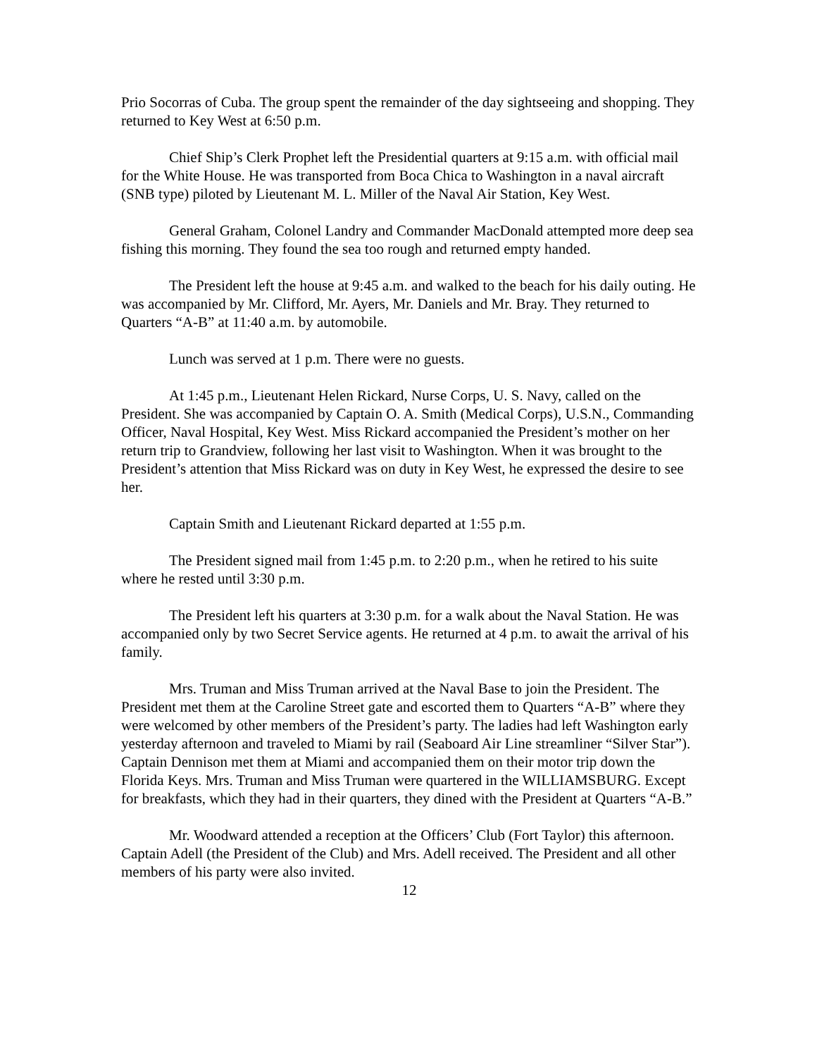Prio Socorras of Cuba. The group spent the remainder of the day sightseeing and shopping. They returned to Key West at 6:50 p.m.
Chief Ship’s Clerk Prophet left the Presidential quarters at 9:15 a.m. with official mail for the White House. He was transported from Boca Chica to Washington in a naval aircraft (SNB type) piloted by Lieutenant M. L. Miller of the Naval Air Station, Key West.
General Graham, Colonel Landry and Commander MacDonald attempted more deep sea fishing this morning. They found the sea too rough and returned empty handed.
The President left the house at 9:45 a.m. and walked to the beach for his daily outing. He was accompanied by Mr. Clifford, Mr. Ayers, Mr. Daniels and Mr. Bray. They returned to Quarters “A-B” at 11:40 a.m. by automobile.
Lunch was served at 1 p.m. There were no guests.
At 1:45 p.m., Lieutenant Helen Rickard, Nurse Corps, U. S. Navy, called on the President. She was accompanied by Captain O. A. Smith (Medical Corps), U.S.N., Commanding Officer, Naval Hospital, Key West. Miss Rickard accompanied the President’s mother on her return trip to Grandview, following her last visit to Washington. When it was brought to the President’s attention that Miss Rickard was on duty in Key West, he expressed the desire to see her.
Captain Smith and Lieutenant Rickard departed at 1:55 p.m.
The President signed mail from 1:45 p.m. to 2:20 p.m., when he retired to his suite where he rested until 3:30 p.m.
The President left his quarters at 3:30 p.m. for a walk about the Naval Station. He was accompanied only by two Secret Service agents. He returned at 4 p.m. to await the arrival of his family.
Mrs. Truman and Miss Truman arrived at the Naval Base to join the President. The President met them at the Caroline Street gate and escorted them to Quarters “A-B” where they were welcomed by other members of the President’s party. The ladies had left Washington early yesterday afternoon and traveled to Miami by rail (Seaboard Air Line streamliner “Silver Star”). Captain Dennison met them at Miami and accompanied them on their motor trip down the Florida Keys. Mrs. Truman and Miss Truman were quartered in the WILLIAMSBURG. Except for breakfasts, which they had in their quarters, they dined with the President at Quarters “A-B.”
Mr. Woodward attended a reception at the Officers’ Club (Fort Taylor) this afternoon. Captain Adell (the President of the Club) and Mrs. Adell received. The President and all other members of his party were also invited.
12